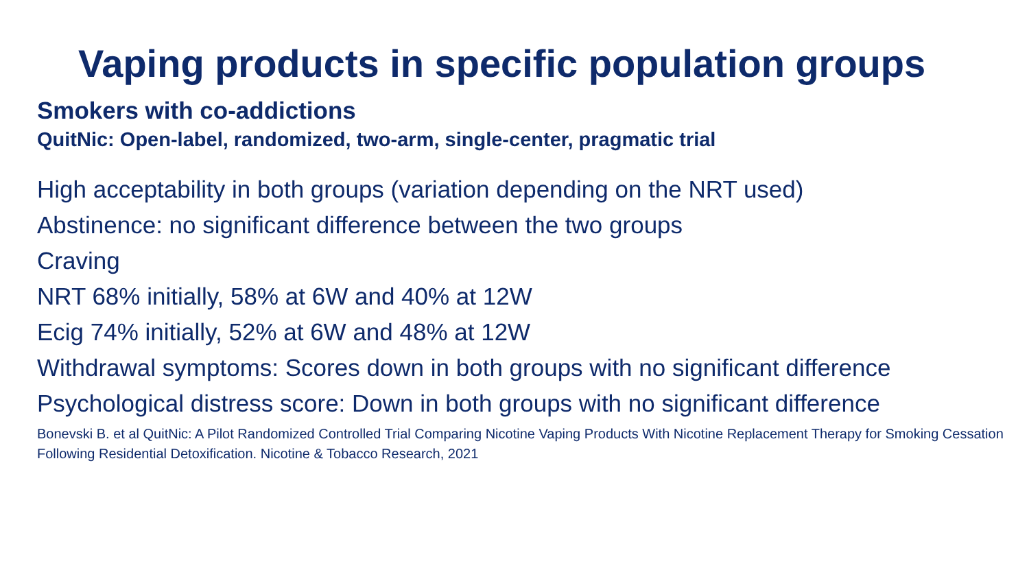Vaping products in specific population groups
Smokers with co-addictions
QuitNic: Open-label, randomized, two-arm, single-center, pragmatic trial
High acceptability in both groups (variation depending on the NRT used)
Abstinence: no significant difference between the two groups
Craving
NRT 68% initially, 58% at 6W and 40% at 12W
Ecig 74% initially, 52% at 6W and 48% at 12W
Withdrawal symptoms: Scores down in both groups with no significant difference
Psychological distress score: Down in both groups with no significant difference
Bonevski B. et al QuitNic: A Pilot Randomized Controlled Trial Comparing Nicotine Vaping Products With Nicotine Replacement Therapy for Smoking Cessation Following Residential Detoxification. Nicotine & Tobacco Research, 2021